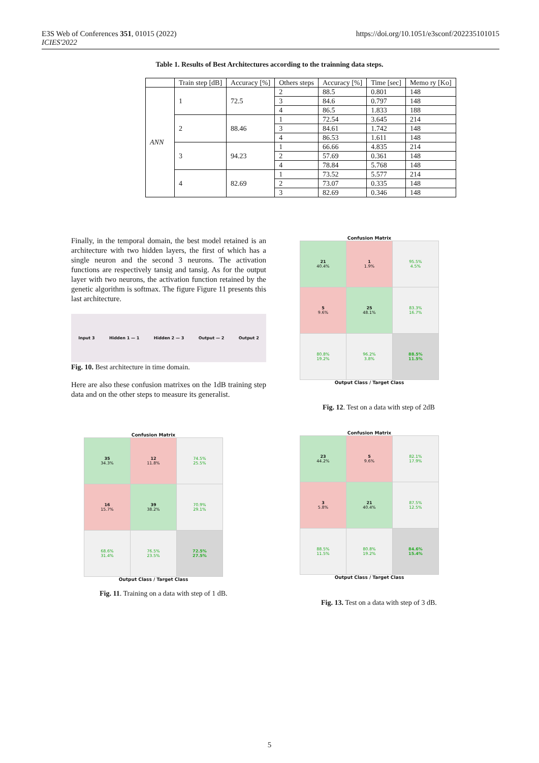E3S Web of Conferences 351, 01015 (2022)
ICIES'2022
https://doi.org/10.1051/e3sconf/202235101015
Table 1. Results of Best Architectures according to the trainning data steps.
| | Train step [dB] | Accuracy [%] | Others steps | Accuracy [%] | Time [sec] | Memo ry [Ko] |
| --- | --- | --- | --- | --- | --- | --- |
| ANN | 1 | 72.5 | 2 | 88.5 | 0.801 | 148 |
| | | | 3 | 84.6 | 0.797 | 148 |
| | | | 4 | 86.5 | 1.833 | 188 |
| | 2 | 88.46 | 1 | 72.54 | 3.645 | 214 |
| | | | 3 | 84.61 | 1.742 | 148 |
| | | | 4 | 86.53 | 1.611 | 148 |
| | 3 | 94.23 | 1 | 66.66 | 4.835 | 214 |
| | | | 2 | 57.69 | 0.361 | 148 |
| | | | 4 | 78.84 | 5.768 | 148 |
| | 4 | 82.69 | 1 | 73.52 | 5.577 | 214 |
| | | | 2 | 73.07 | 0.335 | 148 |
| | | | 3 | 82.69 | 0.346 | 148 |
Finally, in the temporal domain, the best model retained is an architecture with two hidden layers, the first of which has a single neuron and the second 3 neurons. The activation functions are respectively tansig and tansig. As for the output layer with two neurons, the activation function retained by the genetic algorithm is softmax. The figure Figure 11 presents this last architecture.
Input 3 Hidden 1 — 1 Hidden 2 — 3 Output — 2 Output 2
Fig. 10. Best architecture in time domain.
Here are also these confusion matrixes on the 1dB training step data and on the other steps to measure its generalist.
Confusion Matrix
| 21 40.4% | 1 1.9% | 95.5% 4.5% |
| 5 9.6% | 25 48.1% | 83.3% 16.7% |
| 80.8% 19.2% | 96.2% 3.8% | 88.5% 11.5% |
Output Class / Target Class
Fig. 12. Test on a data with step of 2dB
Confusion Matrix
| 35 34.3% | 12 11.8% | 74.5% 25.5% |
| 16 15.7% | 39 38.2% | 70.9% 29.1% |
| 68.6% 31.4% | 76.5% 23.5% | 72.5% 27.5% |
Output Class / Target Class
Fig. 11. Training on a data with step of 1 dB.
Confusion Matrix
| 23 44.2% | 5 9.6% | 82.1% 17.9% |
| 3 5.8% | 21 40.4% | 87.5% 12.5% |
| 88.5% 11.5% | 80.8% 19.2% | 84.6% 15.4% |
Output Class / Target Class
Fig. 13. Test on a data with step of 3 dB.
5